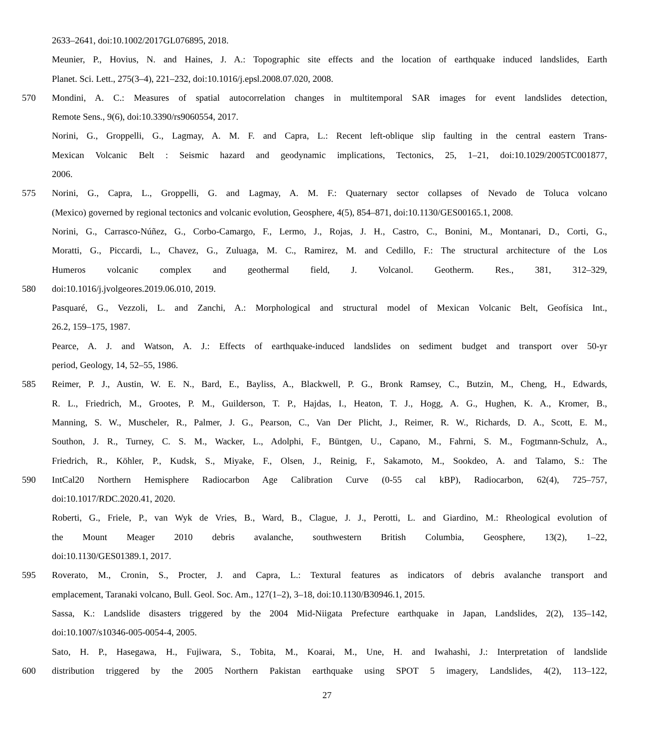2633–2641, doi:10.1002/2017GL076895, 2018.
Meunier, P., Hovius, N. and Haines, J. A.: Topographic site effects and the location of earthquake induced landslides, Earth
Planet. Sci. Lett., 275(3–4), 221–232, doi:10.1016/j.epsl.2008.07.020, 2008.
570 Mondini, A. C.: Measures of spatial autocorrelation changes in multitemporal SAR images for event landslides detection,
Remote Sens., 9(6), doi:10.3390/rs9060554, 2017.
Norini, G., Groppelli, G., Lagmay, A. M. F. and Capra, L.: Recent left-oblique slip faulting in the central eastern Trans-
Mexican Volcanic Belt : Seismic hazard and geodynamic implications, Tectonics, 25, 1–21, doi:10.1029/2005TC001877,
2006.
575 Norini, G., Capra, L., Groppelli, G. and Lagmay, A. M. F.: Quaternary sector collapses of Nevado de Toluca volcano
(Mexico) governed by regional tectonics and volcanic evolution, Geosphere, 4(5), 854–871, doi:10.1130/GES00165.1, 2008.
Norini, G., Carrasco-Núñez, G., Corbo-Camargo, F., Lermo, J., Rojas, J. H., Castro, C., Bonini, M., Montanari, D., Corti, G.,
Moratti, G., Piccardi, L., Chavez, G., Zuluaga, M. C., Ramirez, M. and Cedillo, F.: The structural architecture of the Los
Humeros volcanic complex and geothermal field, J. Volcanol. Geotherm. Res., 381, 312–329,
580 doi:10.1016/j.jvolgeores.2019.06.010, 2019.
Pasquaré, G., Vezzoli, L. and Zanchi, A.: Morphological and structural model of Mexican Volcanic Belt, Geofísica Int.,
26.2, 159–175, 1987.
Pearce, A. J. and Watson, A. J.: Effects of earthquake-induced landslides on sediment budget and transport over 50-yr
period, Geology, 14, 52–55, 1986.
585 Reimer, P. J., Austin, W. E. N., Bard, E., Bayliss, A., Blackwell, P. G., Bronk Ramsey, C., Butzin, M., Cheng, H., Edwards,
R. L., Friedrich, M., Grootes, P. M., Guilderson, T. P., Hajdas, I., Heaton, T. J., Hogg, A. G., Hughen, K. A., Kromer, B.,
Manning, S. W., Muscheler, R., Palmer, J. G., Pearson, C., Van Der Plicht, J., Reimer, R. W., Richards, D. A., Scott, E. M.,
Southon, J. R., Turney, C. S. M., Wacker, L., Adolphi, F., Büntgen, U., Capano, M., Fahrni, S. M., Fogtmann-Schulz, A.,
Friedrich, R., Köhler, P., Kudsk, S., Miyake, F., Olsen, J., Reinig, F., Sakamoto, M., Sookdeo, A. and Talamo, S.: The
590 IntCal20 Northern Hemisphere Radiocarbon Age Calibration Curve (0-55 cal kBP), Radiocarbon, 62(4), 725–757,
doi:10.1017/RDC.2020.41, 2020.
Roberti, G., Friele, P., van Wyk de Vries, B., Ward, B., Clague, J. J., Perotti, L. and Giardino, M.: Rheological evolution of
the Mount Meager 2010 debris avalanche, southwestern British Columbia, Geosphere, 13(2), 1–22,
doi:10.1130/GES01389.1, 2017.
595 Roverato, M., Cronin, S., Procter, J. and Capra, L.: Textural features as indicators of debris avalanche transport and
emplacement, Taranaki volcano, Bull. Geol. Soc. Am., 127(1–2), 3–18, doi:10.1130/B30946.1, 2015.
Sassa, K.: Landslide disasters triggered by the 2004 Mid-Niigata Prefecture earthquake in Japan, Landslides, 2(2), 135–142,
doi:10.1007/s10346-005-0054-4, 2005.
Sato, H. P., Hasegawa, H., Fujiwara, S., Tobita, M., Koarai, M., Une, H. and Iwahashi, J.: Interpretation of landslide
600 distribution triggered by the 2005 Northern Pakistan earthquake using SPOT 5 imagery, Landslides, 4(2), 113–122,
27